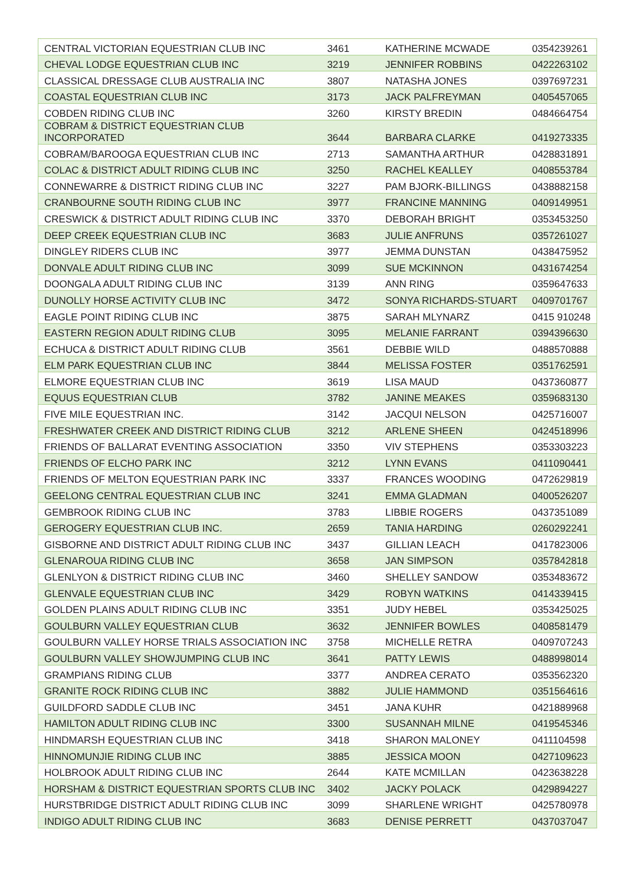| CENTRAL VICTORIAN EQUESTRIAN CLUB INC | 3461 | KATHERINE MCWADE | 0354239261 |
| CHEVAL LODGE EQUESTRIAN CLUB INC | 3219 | JENNIFER ROBBINS | 0422263102 |
| CLASSICAL DRESSAGE CLUB AUSTRALIA INC | 3807 | NATASHA JONES | 0397697231 |
| COASTAL EQUESTRIAN CLUB INC | 3173 | JACK PALFREYMAN | 0405457065 |
| COBDEN RIDING CLUB INC | 3260 | KIRSTY BREDIN | 0484664754 |
| COBRAM & DISTRICT EQUESTRIAN CLUB INCORPORATED | 3644 | BARBARA CLARKE | 0419273335 |
| COBRAM/BAROOGA EQUESTRIAN CLUB INC | 2713 | SAMANTHA ARTHUR | 0428831891 |
| COLAC & DISTRICT ADULT RIDING CLUB INC | 3250 | RACHEL KEALLEY | 0408553784 |
| CONNEWARRE & DISTRICT RIDING CLUB INC | 3227 | PAM BJORK-BILLINGS | 0438882158 |
| CRANBOURNE SOUTH RIDING CLUB INC | 3977 | FRANCINE MANNING | 0409149951 |
| CRESWICK & DISTRICT ADULT RIDING CLUB INC | 3370 | DEBORAH BRIGHT | 0353453250 |
| DEEP CREEK EQUESTRIAN CLUB INC | 3683 | JULIE ANFRUNS | 0357261027 |
| DINGLEY RIDERS CLUB INC | 3977 | JEMMA DUNSTAN | 0438475952 |
| DONVALE ADULT RIDING CLUB INC | 3099 | SUE MCKINNON | 0431674254 |
| DOONGALA ADULT RIDING CLUB INC | 3139 | ANN RING | 0359647633 |
| DUNOLLY HORSE ACTIVITY CLUB INC | 3472 | SONYA RICHARDS-STUART | 0409701767 |
| EAGLE POINT RIDING CLUB INC | 3875 | SARAH MLYNARZ | 0415 910248 |
| EASTERN REGION ADULT RIDING CLUB | 3095 | MELANIE FARRANT | 0394396630 |
| ECHUCA & DISTRICT ADULT RIDING CLUB | 3561 | DEBBIE WILD | 0488570888 |
| ELM PARK EQUESTRIAN CLUB INC | 3844 | MELISSA FOSTER | 0351762591 |
| ELMORE EQUESTRIAN CLUB INC | 3619 | LISA MAUD | 0437360877 |
| EQUUS EQUESTRIAN CLUB | 3782 | JANINE MEAKES | 0359683130 |
| FIVE MILE EQUESTRIAN INC. | 3142 | JACQUI NELSON | 0425716007 |
| FRESHWATER CREEK AND DISTRICT RIDING CLUB | 3212 | ARLENE SHEEN | 0424518996 |
| FRIENDS OF BALLARAT EVENTING ASSOCIATION | 3350 | VIV STEPHENS | 0353303223 |
| FRIENDS OF ELCHO PARK INC | 3212 | LYNN EVANS | 0411090441 |
| FRIENDS OF MELTON EQUESTRIAN PARK INC | 3337 | FRANCES WOODING | 0472629819 |
| GEELONG CENTRAL EQUESTRIAN CLUB INC | 3241 | EMMA GLADMAN | 0400526207 |
| GEMBROOK RIDING CLUB INC | 3783 | LIBBIE ROGERS | 0437351089 |
| GEROGERY EQUESTRIAN CLUB INC. | 2659 | TANIA HARDING | 0260292241 |
| GISBORNE AND DISTRICT ADULT RIDING CLUB INC | 3437 | GILLIAN LEACH | 0417823006 |
| GLENAROUA RIDING CLUB INC | 3658 | JAN SIMPSON | 0357842818 |
| GLENLYON & DISTRICT RIDING CLUB INC | 3460 | SHELLEY SANDOW | 0353483672 |
| GLENVALE EQUESTRIAN CLUB INC | 3429 | ROBYN WATKINS | 0414339415 |
| GOLDEN PLAINS ADULT RIDING CLUB INC | 3351 | JUDY HEBEL | 0353425025 |
| GOULBURN VALLEY EQUESTRIAN CLUB | 3632 | JENNIFER BOWLES | 0408581479 |
| GOULBURN VALLEY HORSE TRIALS ASSOCIATION INC | 3758 | MICHELLE RETRA | 0409707243 |
| GOULBURN VALLEY SHOWJUMPING CLUB INC | 3641 | PATTY LEWIS | 0488998014 |
| GRAMPIANS RIDING CLUB | 3377 | ANDREA CERATO | 0353562320 |
| GRANITE ROCK RIDING CLUB INC | 3882 | JULIE HAMMOND | 0351564616 |
| GUILDFORD SADDLE CLUB INC | 3451 | JANA KUHR | 0421889968 |
| HAMILTON ADULT RIDING CLUB INC | 3300 | SUSANNAH MILNE | 0419545346 |
| HINDMARSH EQUESTRIAN CLUB INC | 3418 | SHARON MALONEY | 0411104598 |
| HINNOMUNJIE RIDING CLUB INC | 3885 | JESSICA MOON | 0427109623 |
| HOLBROOK ADULT RIDING CLUB INC | 2644 | KATE MCMILLAN | 0423638228 |
| HORSHAM & DISTRICT EQUESTRIAN SPORTS CLUB INC | 3402 | JACKY POLACK | 0429894227 |
| HURSTBRIDGE DISTRICT ADULT RIDING CLUB INC | 3099 | SHARLENE WRIGHT | 0425780978 |
| INDIGO ADULT RIDING CLUB INC | 3683 | DENISE PERRETT | 0437037047 |